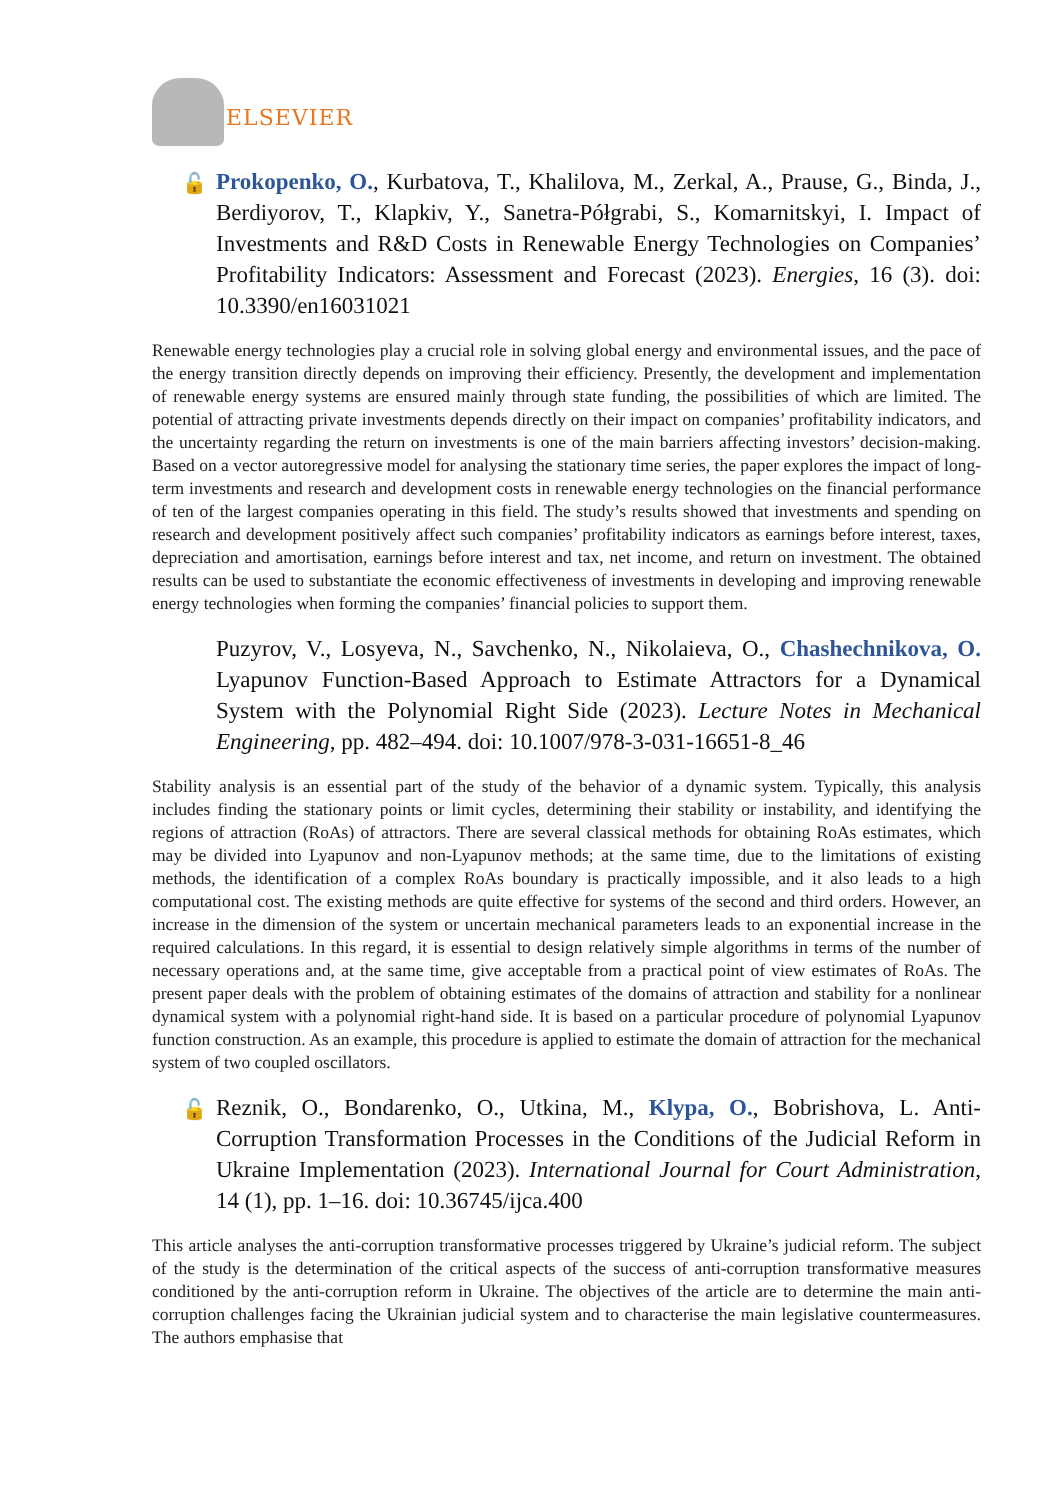ELSEVIER
🔓 Prokopenko, O., Kurbatova, T., Khalilova, M., Zerkal, A., Prause, G., Binda, J., Berdiyorov, T., Klapkiv, Y., Sanetra-Półgrabi, S., Komarnitskyi, I. Impact of Investments and R&D Costs in Renewable Energy Technologies on Companies’ Profitability Indicators: Assessment and Forecast (2023). Energies, 16 (3). doi: 10.3390/en16031021
Renewable energy technologies play a crucial role in solving global energy and environmental issues, and the pace of the energy transition directly depends on improving their efficiency. Presently, the development and implementation of renewable energy systems are ensured mainly through state funding, the possibilities of which are limited. The potential of attracting private investments depends directly on their impact on companies’ profitability indicators, and the uncertainty regarding the return on investments is one of the main barriers affecting investors’ decision-making. Based on a vector autoregressive model for analysing the stationary time series, the paper explores the impact of long-term investments and research and development costs in renewable energy technologies on the financial performance of ten of the largest companies operating in this field. The study’s results showed that investments and spending on research and development positively affect such companies’ profitability indicators as earnings before interest, taxes, depreciation and amortisation, earnings before interest and tax, net income, and return on investment. The obtained results can be used to substantiate the economic effectiveness of investments in developing and improving renewable energy technologies when forming the companies’ financial policies to support them.
Puzyrov, V., Losyeva, N., Savchenko, N., Nikolaieva, O., Chashechnikova, O. Lyapunov Function-Based Approach to Estimate Attractors for a Dynamical System with the Polynomial Right Side (2023). Lecture Notes in Mechanical Engineering, pp. 482–494. doi: 10.1007/978-3-031-16651-8_46
Stability analysis is an essential part of the study of the behavior of a dynamic system. Typically, this analysis includes finding the stationary points or limit cycles, determining their stability or instability, and identifying the regions of attraction (RoAs) of attractors. There are several classical methods for obtaining RoAs estimates, which may be divided into Lyapunov and non-Lyapunov methods; at the same time, due to the limitations of existing methods, the identification of a complex RoAs boundary is practically impossible, and it also leads to a high computational cost. The existing methods are quite effective for systems of the second and third orders. However, an increase in the dimension of the system or uncertain mechanical parameters leads to an exponential increase in the required calculations. In this regard, it is essential to design relatively simple algorithms in terms of the number of necessary operations and, at the same time, give acceptable from a practical point of view estimates of RoAs. The present paper deals with the problem of obtaining estimates of the domains of attraction and stability for a nonlinear dynamical system with a polynomial right-hand side. It is based on a particular procedure of polynomial Lyapunov function construction. As an example, this procedure is applied to estimate the domain of attraction for the mechanical system of two coupled oscillators.
🔓 Reznik, O., Bondarenko, O., Utkina, M., Klypa, O., Bobrishova, L. Anti-Corruption Transformation Processes in the Conditions of the Judicial Reform in Ukraine Implementation (2023). International Journal for Court Administration, 14 (1), pp. 1–16. doi: 10.36745/ijca.400
This article analyses the anti-corruption transformative processes triggered by Ukraine’s judicial reform. The subject of the study is the determination of the critical aspects of the success of anti-corruption transformative measures conditioned by the anti-corruption reform in Ukraine. The objectives of the article are to determine the main anti-corruption challenges facing the Ukrainian judicial system and to characterise the main legislative countermeasures. The authors emphasise that